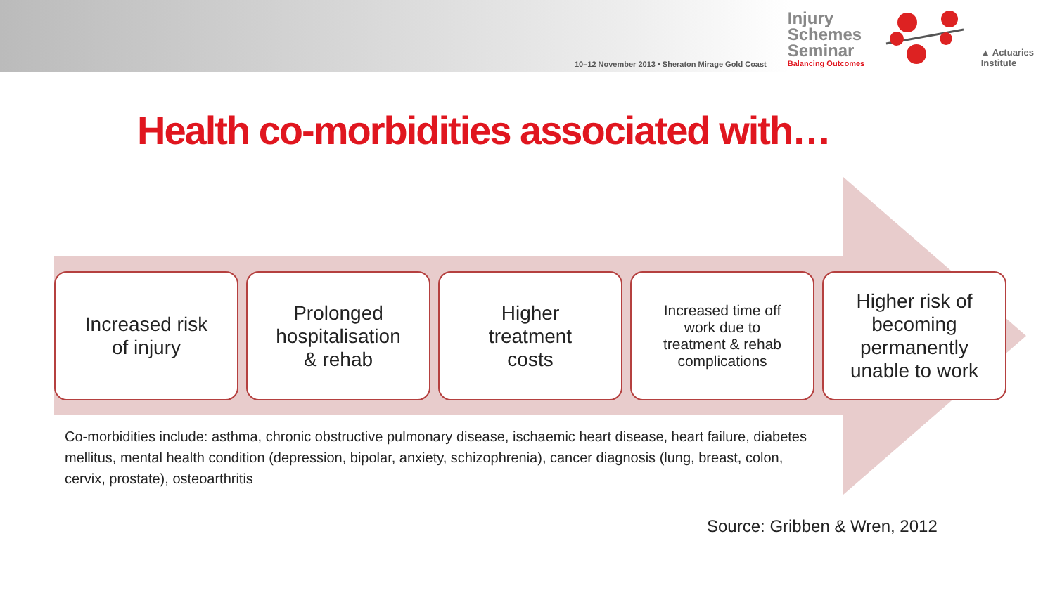10–12 November 2013 • Sheraton Mirage Gold Coast
Injury Schemes Seminar
Balancing Outcomes
▲ Actuaries
Institute
Health co-morbidities associated with…
Increased risk
of injury
Prolonged
hospitalisation
& rehab
Higher
treatment
costs
Increased time off
work due to
treatment & rehab
complications
Higher risk of
becoming
permanently
unable to work
Co-morbidities include: asthma, chronic obstructive pulmonary disease, ischaemic heart disease, heart failure, diabetes mellitus, mental health condition (depression, bipolar, anxiety, schizophrenia), cancer diagnosis (lung, breast, colon, cervix, prostate), osteoarthritis
Source: Gribben & Wren, 2012